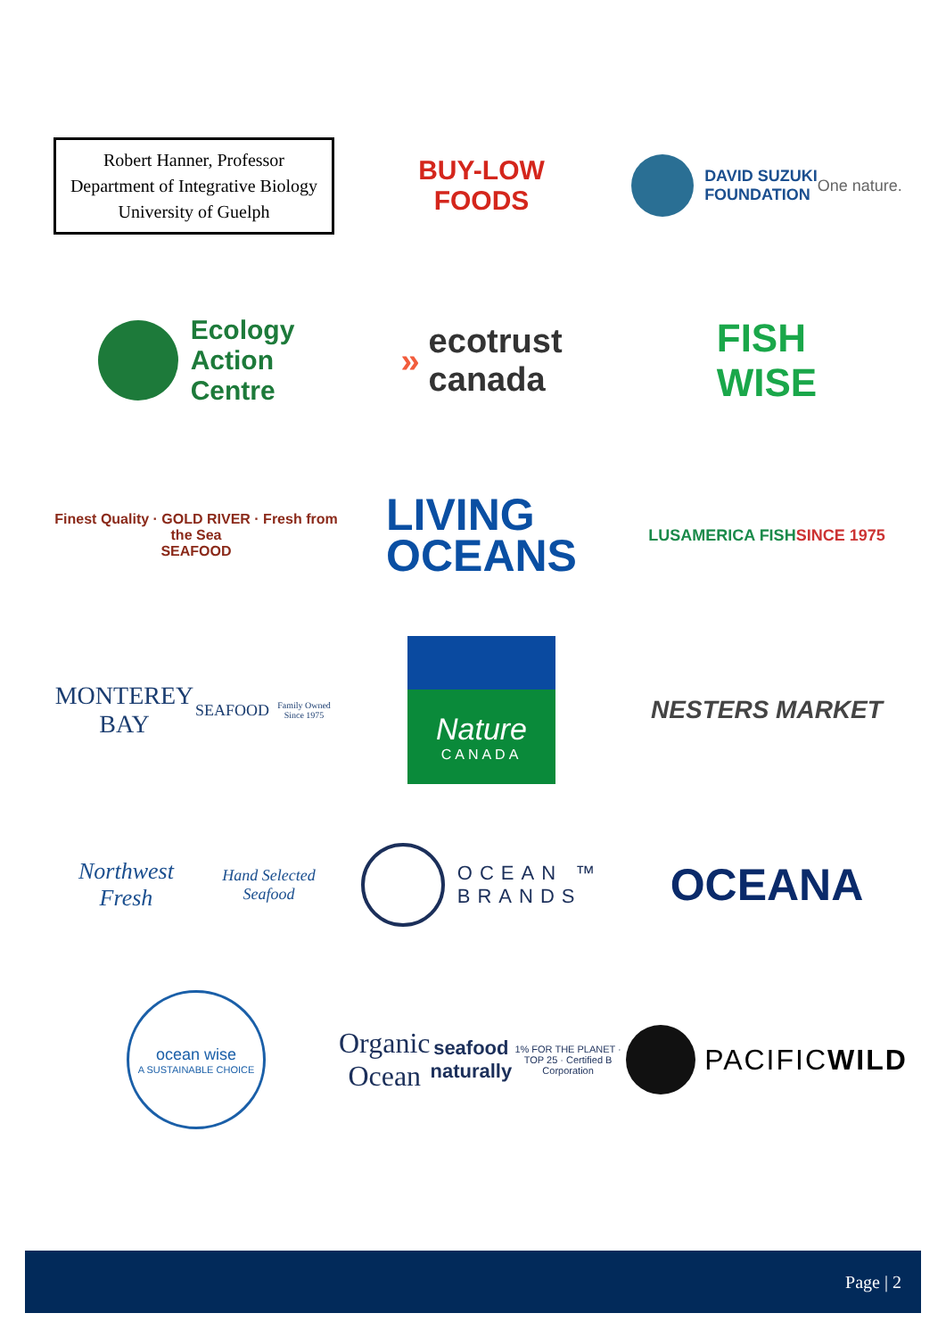Robert Hanner, Professor
Department of Integrative Biology
University of Guelph
BUY-LOW
FOODS
DAVID SUZUKI
FOUNDATION
One nature.
Ecology
Action
Centre
» ecotrust
canada
FISH
WISE
Finest Quality · GOLD RIVER · Fresh from the Sea
SEAFOOD
LIVING
OCEANS
LUSAMERICA FISH
SINCE 1975
MONTEREY BAY
SEAFOOD
Family Owned Since 1975
Nature
CANADA
NESTERS MARKET
Northwest Fresh
Hand Selected Seafood
OCEAN ™
BRANDS
OCEANA
ocean wise
A SUSTAINABLE CHOICE
Organic
Ocean
seafood naturally
1% FOR THE PLANET · TOP 25 · Certified B Corporation
PACIFIC WILD
Page | 2